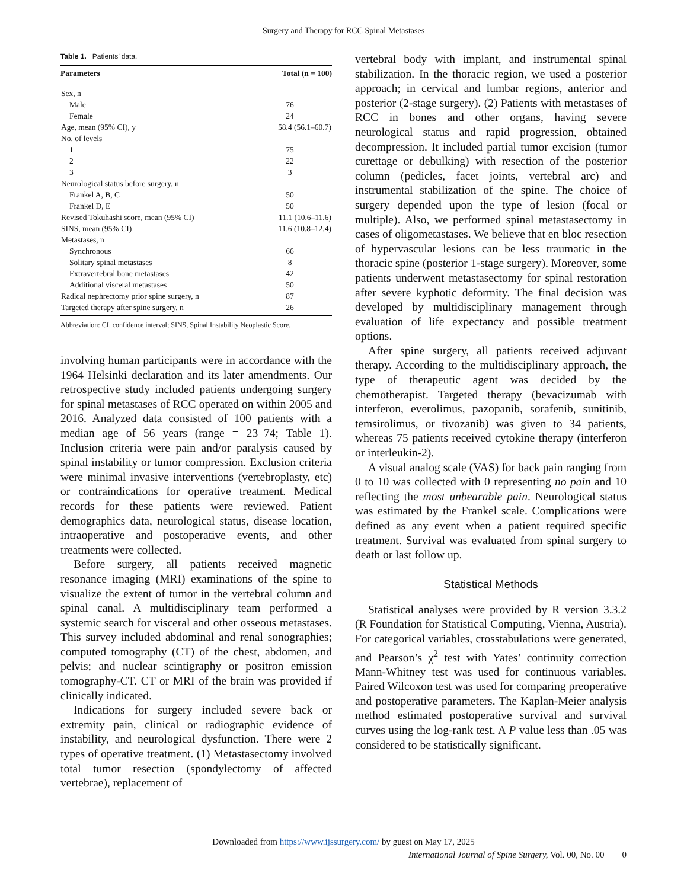Surgery and Therapy for RCC Spinal Metastases
Table 1. Patients’ data.
| Parameters | Total (n = 100) |
| --- | --- |
| Sex, n | |
| Male | 76 |
| Female | 24 |
| Age, mean (95% CI), y | 58.4 (56.1–60.7) |
| No. of levels | |
| 1 | 75 |
| 2 | 22 |
| 3 | 3 |
| Neurological status before surgery, n | |
| Frankel A, B, C | 50 |
| Frankel D, E | 50 |
| Revised Tokuhashi score, mean (95% CI) | 11.1 (10.6–11.6) |
| SINS, mean (95% CI) | 11.6 (10.8–12.4) |
| Metastases, n | |
| Synchronous | 66 |
| Solitary spinal metastases | 8 |
| Extravertebral bone metastases | 42 |
| Additional visceral metastases | 50 |
| Radical nephrectomy prior spine surgery, n | 87 |
| Targeted therapy after spine surgery, n | 26 |
Abbreviation: CI, confidence interval; SINS, Spinal Instability Neoplastic Score.
involving human participants were in accordance with the 1964 Helsinki declaration and its later amendments. Our retrospective study included patients undergoing surgery for spinal metastases of RCC operated on within 2005 and 2016. Analyzed data consisted of 100 patients with a median age of 56 years (range = 23–74; Table 1). Inclusion criteria were pain and/or paralysis caused by spinal instability or tumor compression. Exclusion criteria were minimal invasive interventions (vertebroplasty, etc) or contraindications for operative treatment. Medical records for these patients were reviewed. Patient demographics data, neurological status, disease location, intraoperative and postoperative events, and other treatments were collected.
Before surgery, all patients received magnetic resonance imaging (MRI) examinations of the spine to visualize the extent of tumor in the vertebral column and spinal canal. A multidisciplinary team performed a systemic search for visceral and other osseous metastases. This survey included abdominal and renal sonographies; computed tomography (CT) of the chest, abdomen, and pelvis; and nuclear scintigraphy or positron emission tomography-CT. CT or MRI of the brain was provided if clinically indicated.
Indications for surgery included severe back or extremity pain, clinical or radiographic evidence of instability, and neurological dysfunction. There were 2 types of operative treatment. (1) Metastasectomy involved total tumor resection (spondylectomy of affected vertebrae), replacement of
vertebral body with implant, and instrumental spinal stabilization. In the thoracic region, we used a posterior approach; in cervical and lumbar regions, anterior and posterior (2-stage surgery). (2) Patients with metastases of RCC in bones and other organs, having severe neurological status and rapid progression, obtained decompression. It included partial tumor excision (tumor curettage or debulking) with resection of the posterior column (pedicles, facet joints, vertebral arc) and instrumental stabilization of the spine. The choice of surgery depended upon the type of lesion (focal or multiple). Also, we performed spinal metastasectomy in cases of oligometastases. We believe that en bloc resection of hypervascular lesions can be less traumatic in the thoracic spine (posterior 1-stage surgery). Moreover, some patients underwent metastasectomy for spinal restoration after severe kyphotic deformity. The final decision was developed by multidisciplinary management through evaluation of life expectancy and possible treatment options.
After spine surgery, all patients received adjuvant therapy. According to the multidisciplinary approach, the type of therapeutic agent was decided by the chemotherapist. Targeted therapy (bevacizumab with interferon, everolimus, pazopanib, sorafenib, sunitinib, temsirolimus, or tivozanib) was given to 34 patients, whereas 75 patients received cytokine therapy (interferon or interleukin-2).
A visual analog scale (VAS) for back pain ranging from 0 to 10 was collected with 0 representing no pain and 10 reflecting the most unbearable pain. Neurological status was estimated by the Frankel scale. Complications were defined as any event when a patient required specific treatment. Survival was evaluated from spinal surgery to death or last follow up.
Statistical Methods
Statistical analyses were provided by R version 3.3.2 (R Foundation for Statistical Computing, Vienna, Austria). For categorical variables, crosstabulations were generated, and Pearson’s χ<sup>2</sup> test with Yates’ continuity correction Mann-Whitney test was used for continuous variables. Paired Wilcoxon test was used for comparing preoperative and postoperative parameters. The Kaplan-Meier analysis method estimated postoperative survival and survival curves using the log-rank test. A P value less than .05 was considered to be statistically significant.
Downloaded from https://www.ijssurgery.com/ by guest on May 17, 2025
International Journal of Spine Surgery, Vol. 00, No. 00 0